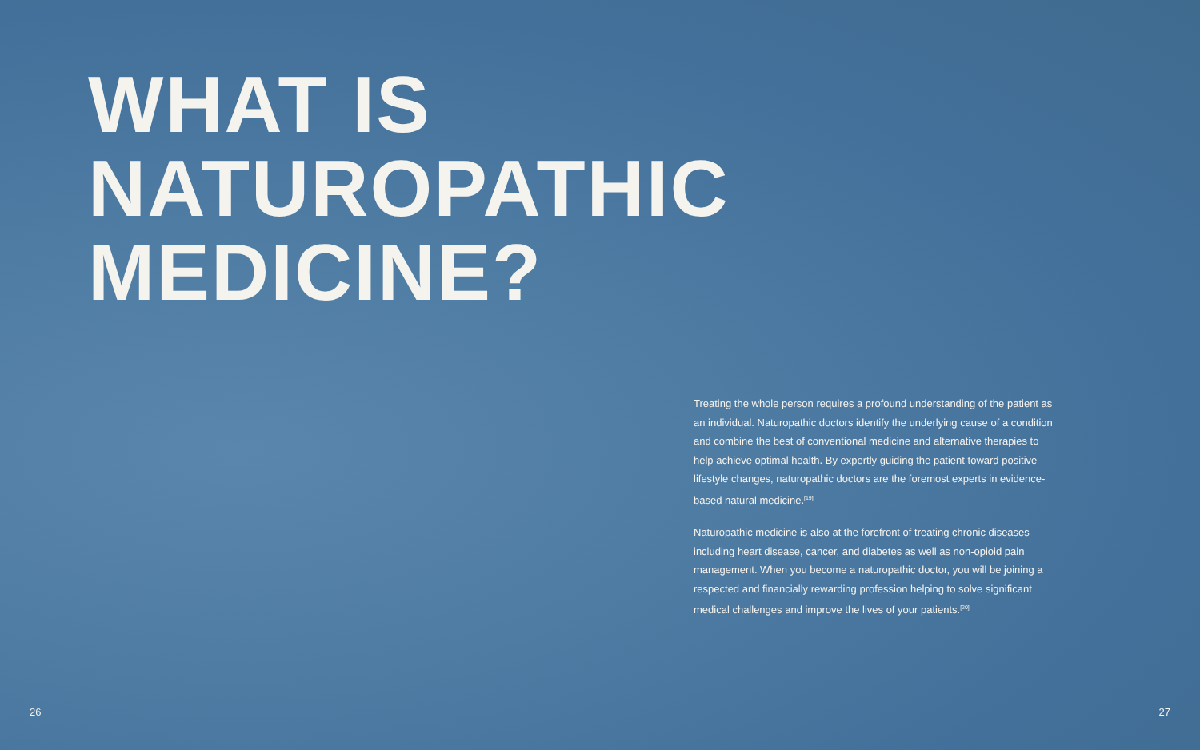WHAT IS
NATUROPATHIC
MEDICINE?
Treating the whole person requires a profound understanding of the patient as an individual. Naturopathic doctors identify the underlying cause of a condition and combine the best of conventional medicine and alternative therapies to help achieve optimal health. By expertly guiding the patient toward positive lifestyle changes, naturopathic doctors are the foremost experts in evidence-based natural medicine.<sup>[19]</sup>
Naturopathic medicine is also at the forefront of treating chronic diseases including heart disease, cancer, and diabetes as well as non-opioid pain management. When you become a naturopathic doctor, you will be joining a respected and financially rewarding profession helping to solve significant medical challenges and improve the lives of your patients.<sup>[20]</sup>
26 27